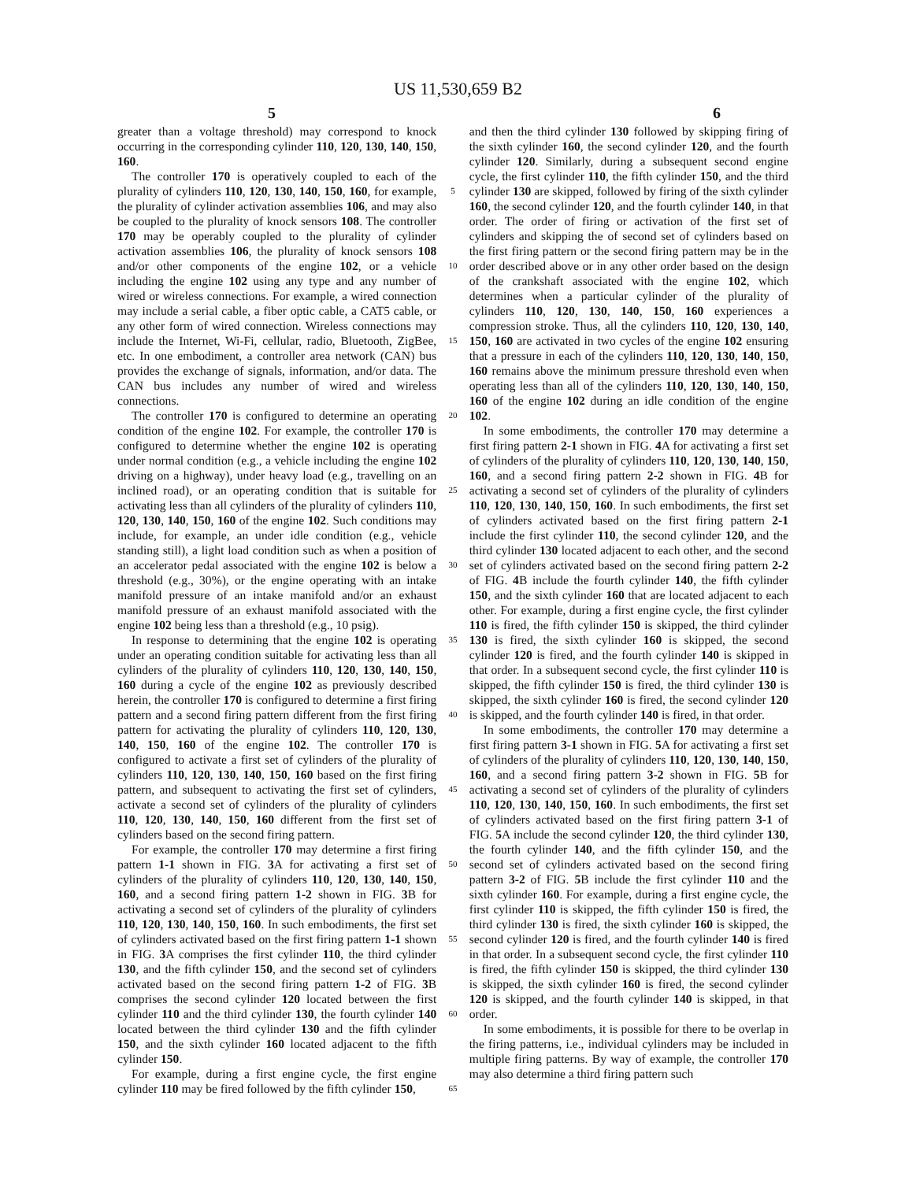US 11,530,659 B2
5 6
greater than a voltage threshold) may correspond to knock occurring in the corresponding cylinder 110, 120, 130, 140, 150, 160.
The controller 170 is operatively coupled to each of the plurality of cylinders 110, 120, 130, 140, 150, 160, for example, the plurality of cylinder activation assemblies 106, and may also be coupled to the plurality of knock sensors 108. The controller 170 may be operably coupled to the plurality of cylinder activation assemblies 106, the plurality of knock sensors 108 and/or other components of the engine 102, or a vehicle including the engine 102 using any type and any number of wired or wireless connections. For example, a wired connection may include a serial cable, a fiber optic cable, a CAT5 cable, or any other form of wired connection. Wireless connections may include the Internet, Wi-Fi, cellular, radio, Bluetooth, ZigBee, etc. In one embodiment, a controller area network (CAN) bus provides the exchange of signals, information, and/or data. The CAN bus includes any number of wired and wireless connections.
The controller 170 is configured to determine an operating condition of the engine 102. For example, the controller 170 is configured to determine whether the engine 102 is operating under normal condition (e.g., a vehicle including the engine 102 driving on a highway), under heavy load (e.g., travelling on an inclined road), or an operating condition that is suitable for activating less than all cylinders of the plurality of cylinders 110, 120, 130, 140, 150, 160 of the engine 102. Such conditions may include, for example, an under idle condition (e.g., vehicle standing still), a light load condition such as when a position of an accelerator pedal associated with the engine 102 is below a threshold (e.g., 30%), or the engine operating with an intake manifold pressure of an intake manifold and/or an exhaust manifold pressure of an exhaust manifold associated with the engine 102 being less than a threshold (e.g., 10 psig).
In response to determining that the engine 102 is operating under an operating condition suitable for activating less than all cylinders of the plurality of cylinders 110, 120, 130, 140, 150, 160 during a cycle of the engine 102 as previously described herein, the controller 170 is configured to determine a first firing pattern and a second firing pattern different from the first firing pattern for activating the plurality of cylinders 110, 120, 130, 140, 150, 160 of the engine 102. The controller 170 is configured to activate a first set of cylinders of the plurality of cylinders 110, 120, 130, 140, 150, 160 based on the first firing pattern, and subsequent to activating the first set of cylinders, activate a second set of cylinders of the plurality of cylinders 110, 120, 130, 140, 150, 160 different from the first set of cylinders based on the second firing pattern.
For example, the controller 170 may determine a first firing pattern 1-1 shown in FIG. 3 A for activating a first set of cylinders of the plurality of cylinders 110, 120, 130, 140, 150, 160, and a second firing pattern 1-2 shown in FIG. 3 B for activating a second set of cylinders of the plurality of cylinders 110, 120, 130, 140, 150, 160. In such embodiments, the first set of cylinders activated based on the first firing pattern 1-1 shown in FIG. 3 A comprises the first cylinder 110, the third cylinder 130, and the fifth cylinder 150, and the second set of cylinders activated based on the second firing pattern 1-2 of FIG. 3 B comprises the second cylinder 120 located between the first cylinder 110 and the third cylinder 130, the fourth cylinder 140 located between the third cylinder 130 and the fifth cylinder 150, and the sixth cylinder 160 located adjacent to the fifth cylinder 150.
For example, during a first engine cycle, the first engine cylinder 110 may be fired followed by the fifth cylinder 150,
5
10
15
20
25
30
35
40
45
50
55
60
65
and then the third cylinder 130 followed by skipping firing of the sixth cylinder 160, the second cylinder 120, and the fourth cylinder 120. Similarly, during a subsequent second engine cycle, the first cylinder 110, the fifth cylinder 150, and the third cylinder 130 are skipped, followed by firing of the sixth cylinder 160, the second cylinder 120, and the fourth cylinder 140, in that order. The order of firing or activation of the first set of cylinders and skipping the of second set of cylinders based on the first firing pattern or the second firing pattern may be in the order described above or in any other order based on the design of the crankshaft associated with the engine 102, which determines when a particular cylinder of the plurality of cylinders 110, 120, 130, 140, 150, 160 experiences a compression stroke. Thus, all the cylinders 110, 120, 130, 140, 150, 160 are activated in two cycles of the engine 102 ensuring that a pressure in each of the cylinders 110, 120, 130, 140, 150, 160 remains above the minimum pressure threshold even when operating less than all of the cylinders 110, 120, 130, 140, 150, 160 of the engine 102 during an idle condition of the engine 102.
In some embodiments, the controller 170 may determine a first firing pattern 2-1 shown in FIG. 4 A for activating a first set of cylinders of the plurality of cylinders 110, 120, 130, 140, 150, 160, and a second firing pattern 2-2 shown in FIG. 4 B for activating a second set of cylinders of the plurality of cylinders 110, 120, 130, 140, 150, 160. In such embodiments, the first set of cylinders activated based on the first firing pattern 2-1 include the first cylinder 110, the second cylinder 120, and the third cylinder 130 located adjacent to each other, and the second set of cylinders activated based on the second firing pattern 2-2 of FIG. 4 B include the fourth cylinder 140, the fifth cylinder 150, and the sixth cylinder 160 that are located adjacent to each other. For example, during a first engine cycle, the first cylinder 110 is fired, the fifth cylinder 150 is skipped, the third cylinder 130 is fired, the sixth cylinder 160 is skipped, the second cylinder 120 is fired, and the fourth cylinder 140 is skipped in that order. In a subsequent second cycle, the first cylinder 110 is skipped, the fifth cylinder 150 is fired, the third cylinder 130 is skipped, the sixth cylinder 160 is fired, the second cylinder 120 is skipped, and the fourth cylinder 140 is fired, in that order.
In some embodiments, the controller 170 may determine a first firing pattern 3-1 shown in FIG. 5 A for activating a first set of cylinders of the plurality of cylinders 110, 120, 130, 140, 150, 160, and a second firing pattern 3-2 shown in FIG. 5 B for activating a second set of cylinders of the plurality of cylinders 110, 120, 130, 140, 150, 160. In such embodiments, the first set of cylinders activated based on the first firing pattern 3-1 of FIG. 5 A include the second cylinder 120, the third cylinder 130, the fourth cylinder 140, and the fifth cylinder 150, and the second set of cylinders activated based on the second firing pattern 3-2 of FIG. 5 B include the first cylinder 110 and the sixth cylinder 160. For example, during a first engine cycle, the first cylinder 110 is skipped, the fifth cylinder 150 is fired, the third cylinder 130 is fired, the sixth cylinder 160 is skipped, the second cylinder 120 is fired, and the fourth cylinder 140 is fired in that order. In a subsequent second cycle, the first cylinder 110 is fired, the fifth cylinder 150 is skipped, the third cylinder 130 is skipped, the sixth cylinder 160 is fired, the second cylinder 120 is skipped, and the fourth cylinder 140 is skipped, in that order.
In some embodiments, it is possible for there to be overlap in the firing patterns, i.e., individual cylinders may be included in multiple firing patterns. By way of example, the controller 170 may also determine a third firing pattern such